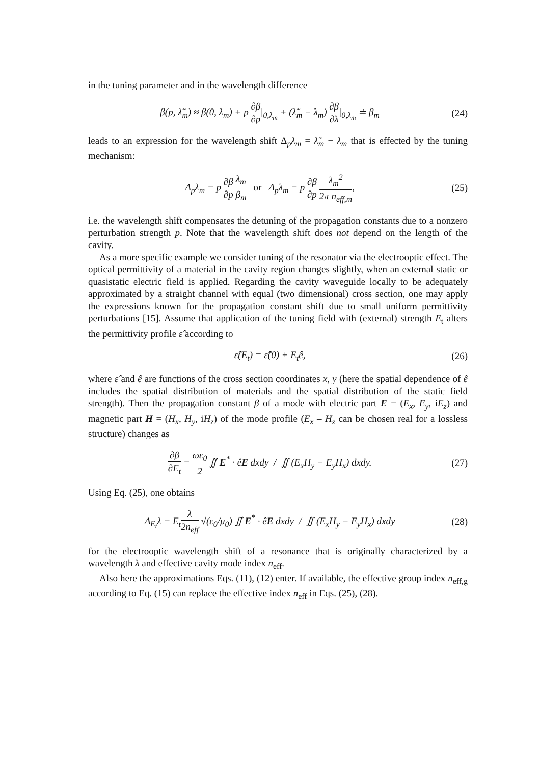in the tuning parameter and in the wavelength difference
β(p, λ̃<sub>m</sub>) ≈ β(0, λ<sub>m</sub>) + p ∂β ∂p|<sub>0,λ<sub>m</sub></sub> + (λ̃<sub>m</sub> − λ<sub>m</sub>) ∂β ∂λ|<sub>0,λ<sub>m</sub></sub> ≐ β<sub>m</sub> (24)
leads to an expression for the wavelength shift Δ<sub>p</sub>λ<sub>m</sub> = λ̃<sub>m</sub> − λ<sub>m</sub> that is effected by the tuning mechanism:
Δ<sub>p</sub>λ<sub>m</sub> = p ∂β ∂p λ<sub>m</sub> β<sub>m</sub> or Δ<sub>p</sub>λ<sub>m</sub> = p ∂β ∂p λ<sub>m</sub><sup>2</sup> 2π n<sub>eff,m</sub>, (25)
i.e. the wavelength shift compensates the detuning of the propagation constants due to a nonzero perturbation strength p. Note that the wavelength shift does not depend on the length of the cavity.
As a more specific example we consider tuning of the resonator via the electrooptic effect. The optical permittivity of a material in the cavity region changes slightly, when an external static or quasistatic electric field is applied. Regarding the cavity waveguide locally to be adequately approximated by a straight channel with equal (two dimensional) cross section, one may apply the expressions known for the propagation constant shift due to small uniform permittivity perturbations [15]. Assume that application of the tuning field with (external) strength E<sub>t</sub> alters the permittivity profile ε̂ according to
ε̂(E<sub>t</sub>) = ε̂(0) + E<sub>t</sub>ê, (26)
where ε̂ and ê are functions of the cross section coordinates x, y (here the spatial dependence of ê includes the spatial distribution of materials and the spatial distribution of the static field strength). Then the propagation constant β of a mode with electric part E = (E<sub>x</sub>, E<sub>y</sub>, iE<sub>z</sub>) and magnetic part H = (H<sub>x</sub>, H<sub>y</sub>, iH<sub>z</sub>) of the mode profile (E<sub>x</sub> – H<sub>z</sub> can be chosen real for a lossless structure) changes as
∂β ∂E<sub>t</sub> = ωε<sub>0</sub> 2 ∬ E<sup>*</sup> · êE dxdy / ∬ (E<sub>x</sub>H<sub>y</sub> − E<sub>y</sub>H<sub>x</sub>) dxdy. (27)
Using Eq. (25), one obtains
Δ<sub>E<sub>t</sub></sub>λ = E<sub>t</sub>λ 2n<sub>eff</sub> √(ε<sub>0</sub>/μ<sub>0</sub>) ∬ E<sup>*</sup> · êE dxdy / ∬ (E<sub>x</sub>H<sub>y</sub> − E<sub>y</sub>H<sub>x</sub>) dxdy (28)
for the electrooptic wavelength shift of a resonance that is originally characterized by a wavelength λ and effective cavity mode index n<sub>eff</sub>.
Also here the approximations Eqs. (11), (12) enter. If available, the effective group index n<sub>eff,g</sub> according to Eq. (15) can replace the effective index n<sub>eff</sub> in Eqs. (25), (28).